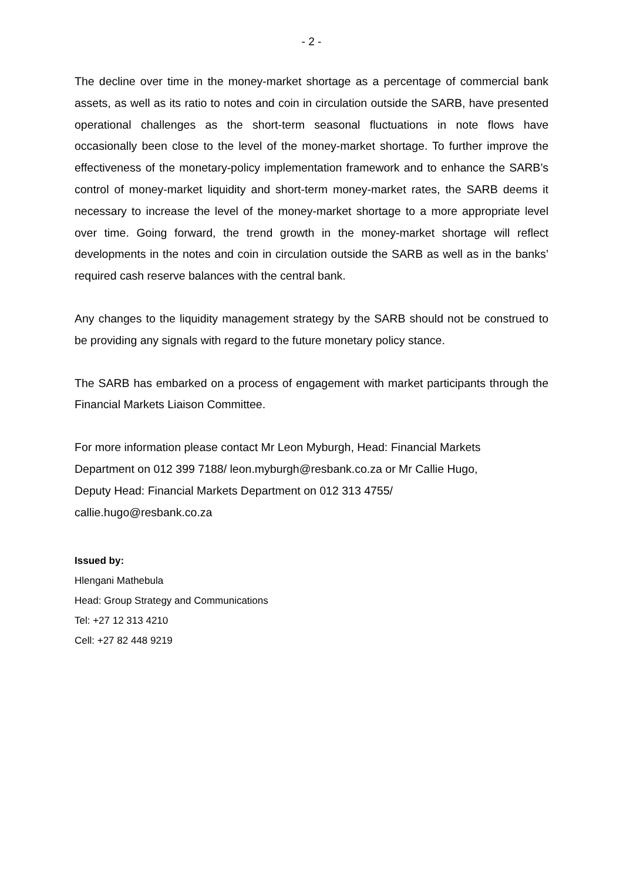- 2 -
The decline over time in the money-market shortage as a percentage of commercial bank assets, as well as its ratio to notes and coin in circulation outside the SARB, have presented operational challenges as the short-term seasonal fluctuations in note flows have occasionally been close to the level of the money-market shortage. To further improve the effectiveness of the monetary-policy implementation framework and to enhance the SARB’s control of money-market liquidity and short-term money-market rates, the SARB deems it necessary to increase the level of the money-market shortage to a more appropriate level over time. Going forward, the trend growth in the money-market shortage will reflect developments in the notes and coin in circulation outside the SARB as well as in the banks’ required cash reserve balances with the central bank.
Any changes to the liquidity management strategy by the SARB should not be construed to be providing any signals with regard to the future monetary policy stance.
The SARB has embarked on a process of engagement with market participants through the Financial Markets Liaison Committee.
For more information please contact Mr Leon Myburgh, Head: Financial Markets
Department on 012 399 7188/ leon.myburgh@resbank.co.za or Mr Callie Hugo,
Deputy Head: Financial Markets Department on 012 313 4755/
callie.hugo@resbank.co.za
Issued by:
Hlengani Mathebula
Head: Group Strategy and Communications
Tel: +27 12 313 4210
Cell: +27 82 448 9219